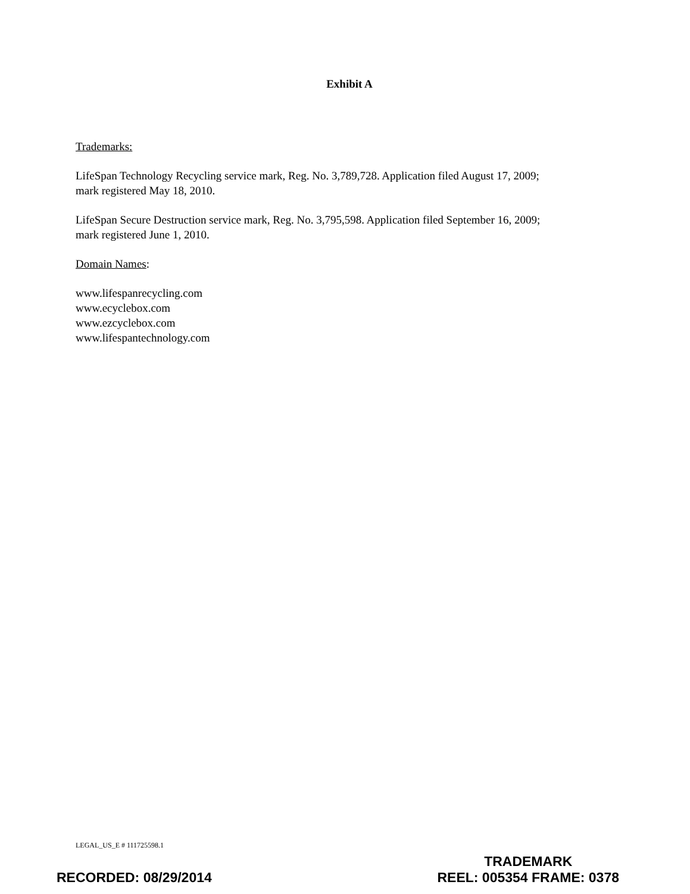Exhibit A
Trademarks:
LifeSpan Technology Recycling service mark, Reg. No. 3,789,728. Application filed August 17, 2009; mark registered May 18, 2010.
LifeSpan Secure Destruction service mark, Reg. No. 3,795,598. Application filed September 16, 2009; mark registered June 1, 2010.
Domain Names:
www.lifespanrecycling.com
www.ecyclebox.com
www.ezcyclebox.com
www.lifespantechnology.com
LEGAL_US_E # 111725598.1
RECORDED: 08/29/2014
TRADEMARK
REEL: 005354 FRAME: 0378